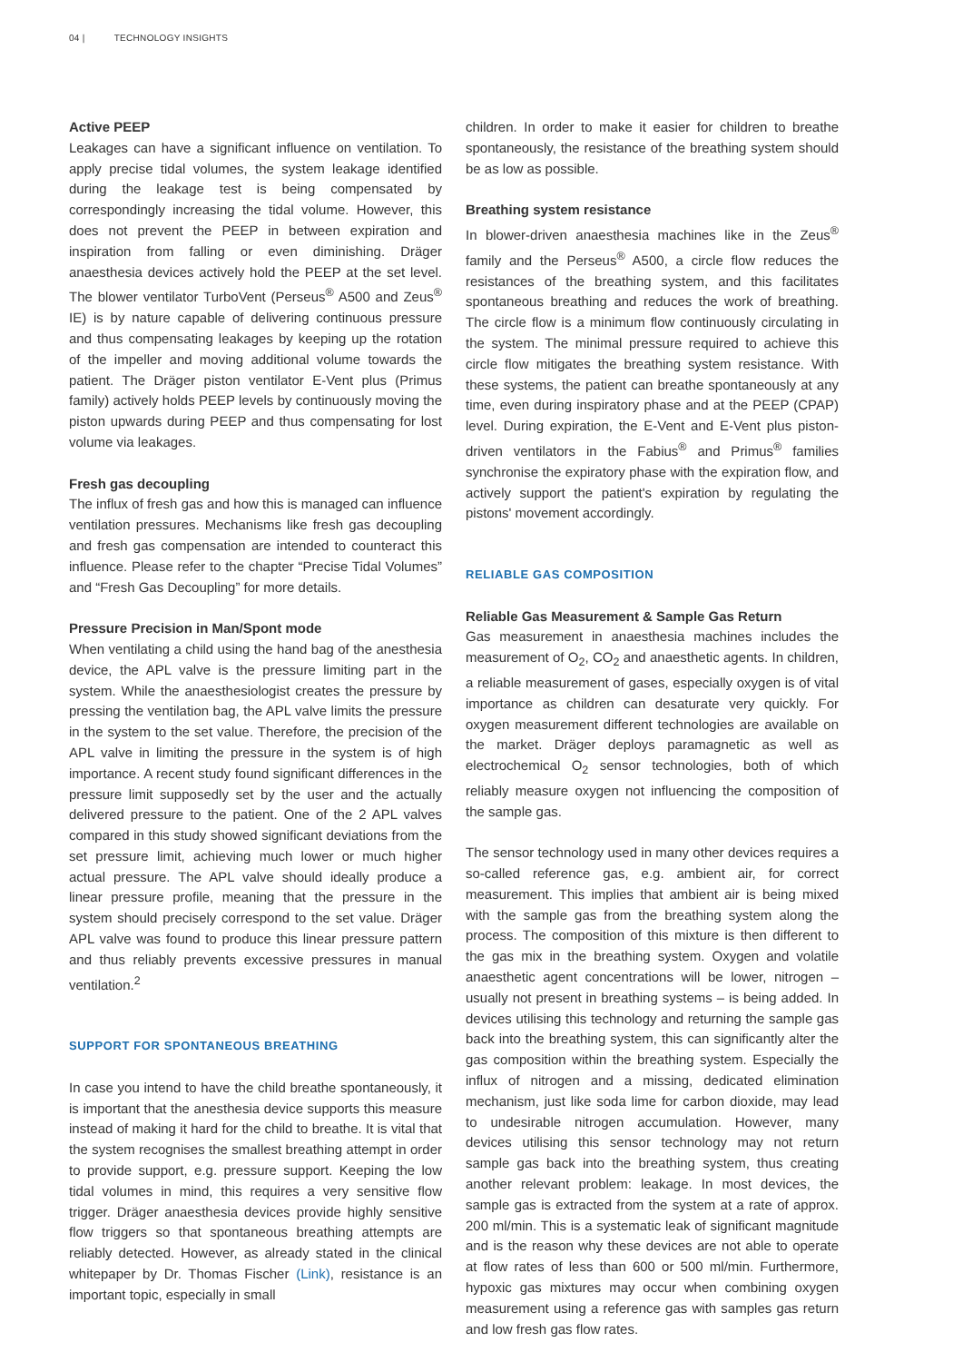04 | TECHNOLOGY INSIGHTS
Active PEEP
Leakages can have a significant influence on ventilation. To apply precise tidal volumes, the system leakage identified during the leakage test is being compensated by correspondingly increasing the tidal volume. However, this does not prevent the PEEP in between expiration and inspiration from falling or even diminishing. Dräger anaesthesia devices actively hold the PEEP at the set level. The blower ventilator TurboVent (Perseus<sup>®</sup> A500 and Zeus<sup>®</sup> IE) is by nature capable of delivering continuous pressure and thus compensating leakages by keeping up the rotation of the impeller and moving additional volume towards the patient. The Dräger piston ventilator E-Vent plus (Primus family) actively holds PEEP levels by continuously moving the piston upwards during PEEP and thus compensating for lost volume via leakages.
Fresh gas decoupling
The influx of fresh gas and how this is managed can influence ventilation pressures. Mechanisms like fresh gas decoupling and fresh gas compensation are intended to counteract this influence. Please refer to the chapter “Precise Tidal Volumes” and “Fresh Gas Decoupling” for more details.
Pressure Precision in Man/Spont mode
When ventilating a child using the hand bag of the anesthesia device, the APL valve is the pressure limiting part in the system. While the anaesthesiologist creates the pressure by pressing the ventilation bag, the APL valve limits the pressure in the system to the set value. Therefore, the precision of the APL valve in limiting the pressure in the system is of high importance. A recent study found significant differences in the pressure limit supposedly set by the user and the actually delivered pressure to the patient. One of the 2 APL valves compared in this study showed significant deviations from the set pressure limit, achieving much lower or much higher actual pressure. The APL valve should ideally produce a linear pressure profile, meaning that the pressure in the system should precisely correspond to the set value. Dräger APL valve was found to produce this linear pressure pattern and thus reliably prevents excessive pressures in manual ventilation.<sup>2</sup>
SUPPORT FOR SPONTANEOUS BREATHING
In case you intend to have the child breathe spontaneously, it is important that the anesthesia device supports this measure instead of making it hard for the child to breathe. It is vital that the system recognises the smallest breathing attempt in order to provide support, e.g. pressure support. Keeping the low tidal volumes in mind, this requires a very sensitive flow trigger. Dräger anaesthesia devices provide highly sensitive flow triggers so that spontaneous breathing attempts are reliably detected. However, as already stated in the clinical whitepaper by Dr. Thomas Fischer (Link), resistance is an important topic, especially in small
children. In order to make it easier for children to breathe spontaneously, the resistance of the breathing system should be as low as possible.
Breathing system resistance
In blower-driven anaesthesia machines like in the Zeus<sup>®</sup> family and the Perseus<sup>®</sup> A500, a circle flow reduces the resistances of the breathing system, and this facilitates spontaneous breathing and reduces the work of breathing. The circle flow is a minimum flow continuously circulating in the system. The minimal pressure required to achieve this circle flow mitigates the breathing system resistance. With these systems, the patient can breathe spontaneously at any time, even during inspiratory phase and at the PEEP (CPAP) level. During expiration, the E-Vent and E-Vent plus piston-driven ventilators in the Fabius<sup>®</sup> and Primus<sup>®</sup> families synchronise the expiratory phase with the expiration flow, and actively support the patient's expiration by regulating the pistons' movement accordingly.
RELIABLE GAS COMPOSITION
Reliable Gas Measurement & Sample Gas Return
Gas measurement in anaesthesia machines includes the measurement of O<sub>2</sub>, CO<sub>2</sub> and anaesthetic agents. In children, a reliable measurement of gases, especially oxygen is of vital importance as children can desaturate very quickly. For oxygen measurement different technologies are available on the market. Dräger deploys paramagnetic as well as electrochemical O<sub>2</sub> sensor technologies, both of which reliably measure oxygen not influencing the composition of the sample gas.
The sensor technology used in many other devices requires a so-called reference gas, e.g. ambient air, for correct measurement. This implies that ambient air is being mixed with the sample gas from the breathing system along the process. The composition of this mixture is then different to the gas mix in the breathing system. Oxygen and volatile anaesthetic agent concentrations will be lower, nitrogen – usually not present in breathing systems – is being added. In devices utilising this technology and returning the sample gas back into the breathing system, this can significantly alter the gas composition within the breathing system. Especially the influx of nitrogen and a missing, dedicated elimination mechanism, just like soda lime for carbon dioxide, may lead to undesirable nitrogen accumulation. However, many devices utilising this sensor technology may not return sample gas back into the breathing system, thus creating another relevant problem: leakage. In most devices, the sample gas is extracted from the system at a rate of approx. 200 ml/min. This is a systematic leak of significant magnitude and is the reason why these devices are not able to operate at flow rates of less than 600 or 500 ml/min. Furthermore, hypoxic gas mixtures may occur when combining oxygen measurement using a reference gas with samples gas return and low fresh gas flow rates.